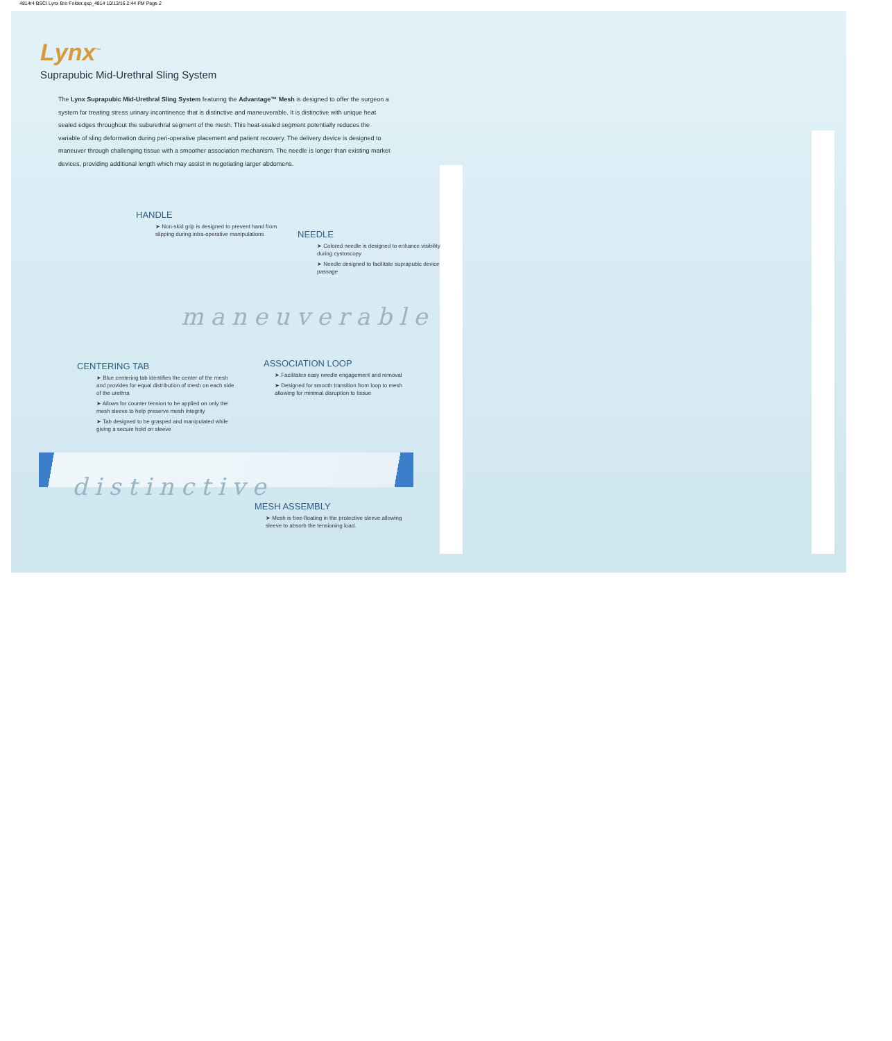4814r4 BSCI Lynx Bro Folder.qxp_4814 10/13/16 2:44 PM Page 2
Lynx<sup>™</sup>
Suprapubic Mid-Urethral Sling System
The Lynx Suprapubic Mid-Urethral Sling System featuring the Advantage™ Mesh is designed to offer the surgeon a system for treating stress urinary incontinence that is distinctive and maneuverable. It is distinctive with unique heat sealed edges throughout the suburethral segment of the mesh. This heat-sealed segment potentially reduces the variable of sling deformation during peri-operative placement and patient recovery. The delivery device is designed to maneuver through challenging tissue with a smoother association mechanism. The needle is longer than existing market devices, providing additional length which may assist in negotiating larger abdomens.
HANDLE
➤ Non-skid grip is designed to prevent hand from slipping during intra-operative manipulations
NEEDLE
➤ Colored needle is designed to enhance visibility during cystoscopy
➤ Needle designed to facilitate suprapubic device passage
maneuverable
CENTERING TAB
➤ Blue centering tab identifies the center of the mesh and provides for equal distribution of mesh on each side of the urethra
➤ Allows for counter tension to be applied on only the mesh sleeve to help preserve mesh integrity
➤ Tab designed to be grasped and manipulated while giving a secure hold on sleeve
ASSOCIATION LOOP
➤ Facilitates easy needle engagement and removal
➤ Designed for smooth transition from loop to mesh allowing for minimal disruption to tissue
distinctive
MESH ASSEMBLY
➤ Mesh is free-floating in the protective sleeve allowing sleeve to absorb the tensioning load.